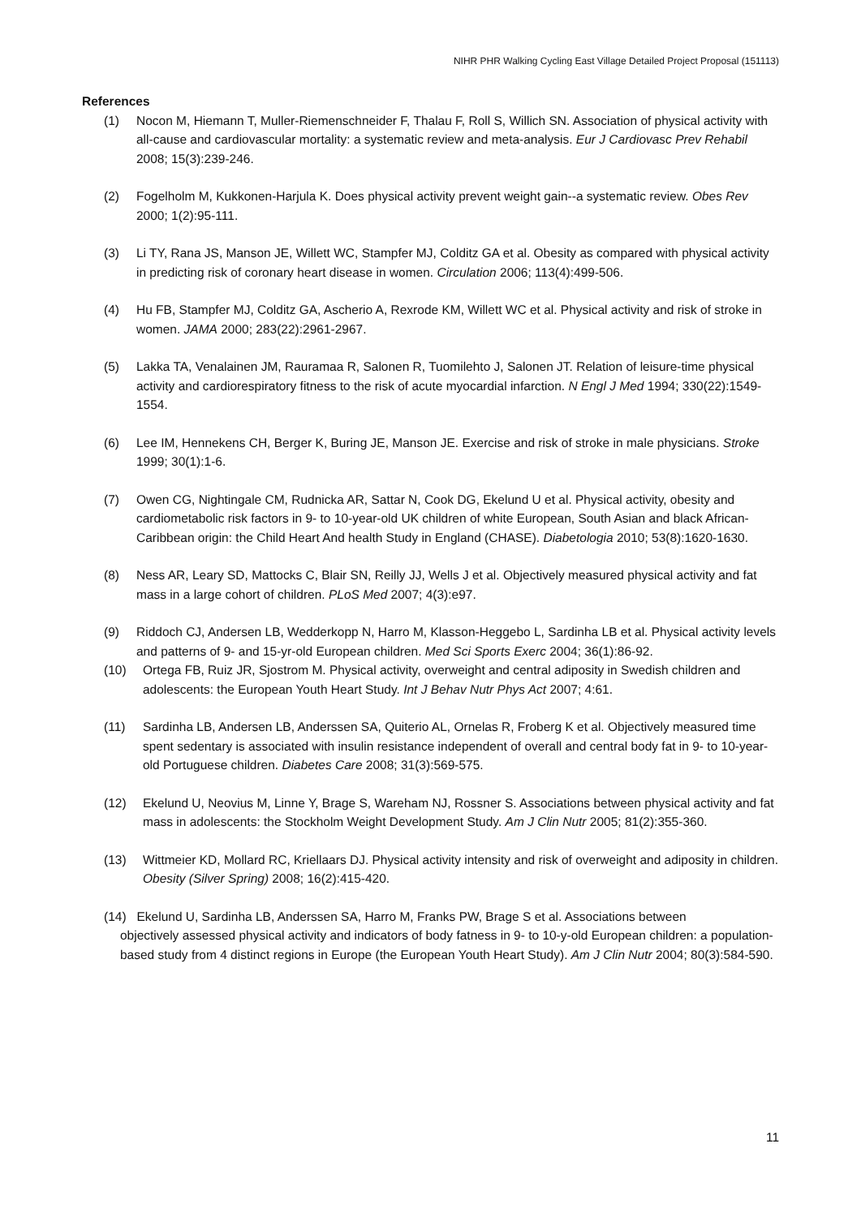NIHR PHR Walking Cycling East Village Detailed Project Proposal (151113)
References
(1) Nocon M, Hiemann T, Muller-Riemenschneider F, Thalau F, Roll S, Willich SN. Association of physical activity with all-cause and cardiovascular mortality: a systematic review and meta-analysis. Eur J Cardiovasc Prev Rehabil 2008; 15(3):239-246.
(2) Fogelholm M, Kukkonen-Harjula K. Does physical activity prevent weight gain--a systematic review. Obes Rev 2000; 1(2):95-111.
(3) Li TY, Rana JS, Manson JE, Willett WC, Stampfer MJ, Colditz GA et al. Obesity as compared with physical activity in predicting risk of coronary heart disease in women. Circulation 2006; 113(4):499-506.
(4) Hu FB, Stampfer MJ, Colditz GA, Ascherio A, Rexrode KM, Willett WC et al. Physical activity and risk of stroke in women. JAMA 2000; 283(22):2961-2967.
(5) Lakka TA, Venalainen JM, Rauramaa R, Salonen R, Tuomilehto J, Salonen JT. Relation of leisure-time physical activity and cardiorespiratory fitness to the risk of acute myocardial infarction. N Engl J Med 1994; 330(22):1549-1554.
(6) Lee IM, Hennekens CH, Berger K, Buring JE, Manson JE. Exercise and risk of stroke in male physicians. Stroke 1999; 30(1):1-6.
(7) Owen CG, Nightingale CM, Rudnicka AR, Sattar N, Cook DG, Ekelund U et al. Physical activity, obesity and cardiometabolic risk factors in 9- to 10-year-old UK children of white European, South Asian and black African-Caribbean origin: the Child Heart And health Study in England (CHASE). Diabetologia 2010; 53(8):1620-1630.
(8) Ness AR, Leary SD, Mattocks C, Blair SN, Reilly JJ, Wells J et al. Objectively measured physical activity and fat mass in a large cohort of children. PLoS Med 2007; 4(3):e97.
(9) Riddoch CJ, Andersen LB, Wedderkopp N, Harro M, Klasson-Heggebo L, Sardinha LB et al. Physical activity levels and patterns of 9- and 15-yr-old European children. Med Sci Sports Exerc 2004; 36(1):86-92.
(10) Ortega FB, Ruiz JR, Sjostrom M. Physical activity, overweight and central adiposity in Swedish children and adolescents: the European Youth Heart Study. Int J Behav Nutr Phys Act 2007; 4:61.
(11) Sardinha LB, Andersen LB, Anderssen SA, Quiterio AL, Ornelas R, Froberg K et al. Objectively measured time spent sedentary is associated with insulin resistance independent of overall and central body fat in 9- to 10-year-old Portuguese children. Diabetes Care 2008; 31(3):569-575.
(12) Ekelund U, Neovius M, Linne Y, Brage S, Wareham NJ, Rossner S. Associations between physical activity and fat mass in adolescents: the Stockholm Weight Development Study. Am J Clin Nutr 2005; 81(2):355-360.
(13) Wittmeier KD, Mollard RC, Kriellaars DJ. Physical activity intensity and risk of overweight and adiposity in children. Obesity (Silver Spring) 2008; 16(2):415-420.
(14) Ekelund U, Sardinha LB, Anderssen SA, Harro M, Franks PW, Brage S et al. Associations between
objectively assessed physical activity and indicators of body fatness in 9- to 10-y-old European children: a population-based study from 4 distinct regions in Europe (the European Youth Heart Study). Am J Clin Nutr 2004; 80(3):584-590.
11